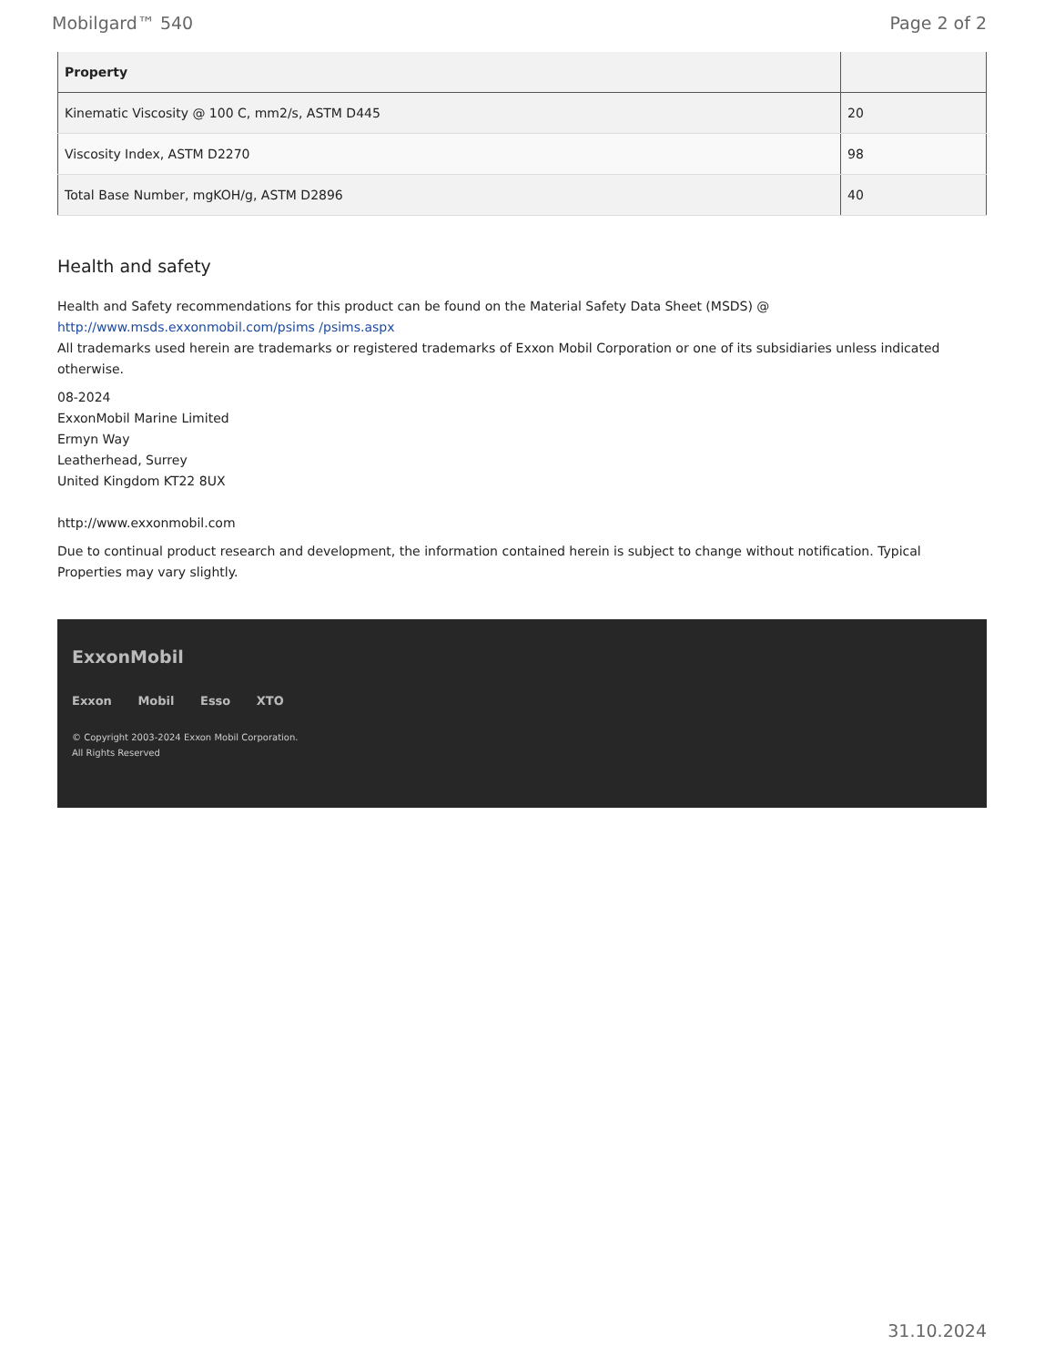Mobilgard™ 540 Page 2 of 2
| Property | |
| --- | --- |
| Kinematic Viscosity @ 100 C, mm2/s, ASTM D445 | 20 |
| Viscosity Index, ASTM D2270 | 98 |
| Total Base Number, mgKOH/g, ASTM D2896 | 40 |
Health and safety
Health and Safety recommendations for this product can be found on the Material Safety Data Sheet (MSDS) @ http://www.msds.exxonmobil.com/psims /psims.aspx
All trademarks used herein are trademarks or registered trademarks of Exxon Mobil Corporation or one of its subsidiaries unless indicated otherwise.
08-2024
ExxonMobil Marine Limited
Ermyn Way
Leatherhead, Surrey
United Kingdom KT22 8UX
http://www.exxonmobil.com
Due to continual product research and development, the information contained herein is subject to change without notification. Typical Properties may vary slightly.
ExxonMobil
Exxon Mobil Esso XTO
© Copyright 2003-2024 Exxon Mobil Corporation. All Rights Reserved
31.10.2024